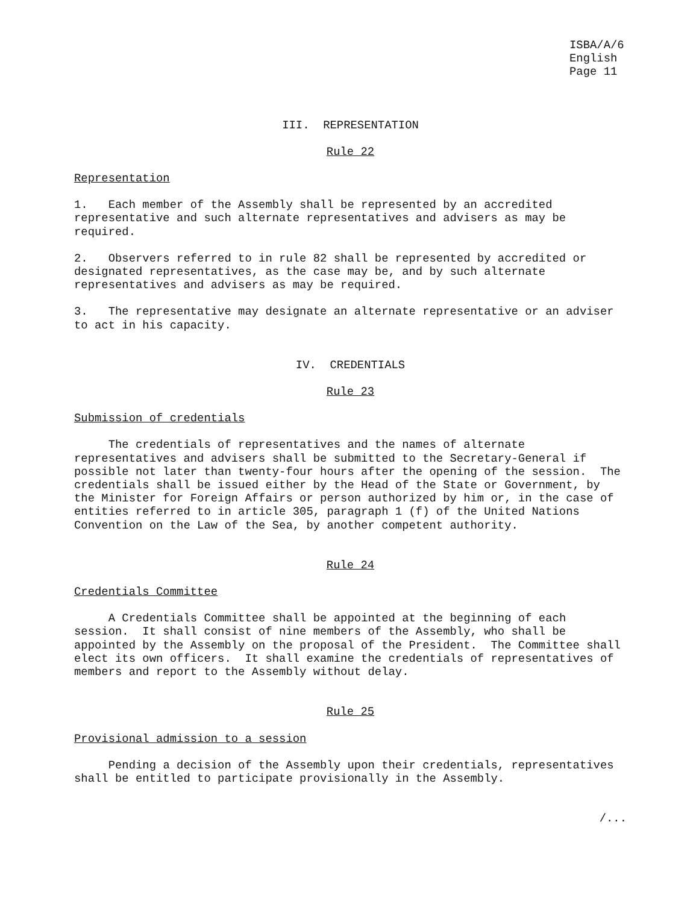ISBA/A/6
English
Page 11
III. REPRESENTATION
Rule 22
Representation
1. Each member of the Assembly shall be represented by an accredited representative and such alternate representatives and advisers as may be required.
2. Observers referred to in rule 82 shall be represented by accredited or designated representatives, as the case may be, and by such alternate representatives and advisers as may be required.
3. The representative may designate an alternate representative or an adviser to act in his capacity.
IV. CREDENTIALS
Rule 23
Submission of credentials
The credentials of representatives and the names of alternate representatives and advisers shall be submitted to the Secretary-General if possible not later than twenty-four hours after the opening of the session. The credentials shall be issued either by the Head of the State or Government, by the Minister for Foreign Affairs or person authorized by him or, in the case of entities referred to in article 305, paragraph 1 (f) of the United Nations Convention on the Law of the Sea, by another competent authority.
Rule 24
Credentials Committee
A Credentials Committee shall be appointed at the beginning of each session. It shall consist of nine members of the Assembly, who shall be appointed by the Assembly on the proposal of the President. The Committee shall elect its own officers. It shall examine the credentials of representatives of members and report to the Assembly without delay.
Rule 25
Provisional admission to a session
Pending a decision of the Assembly upon their credentials, representatives shall be entitled to participate provisionally in the Assembly.
/...